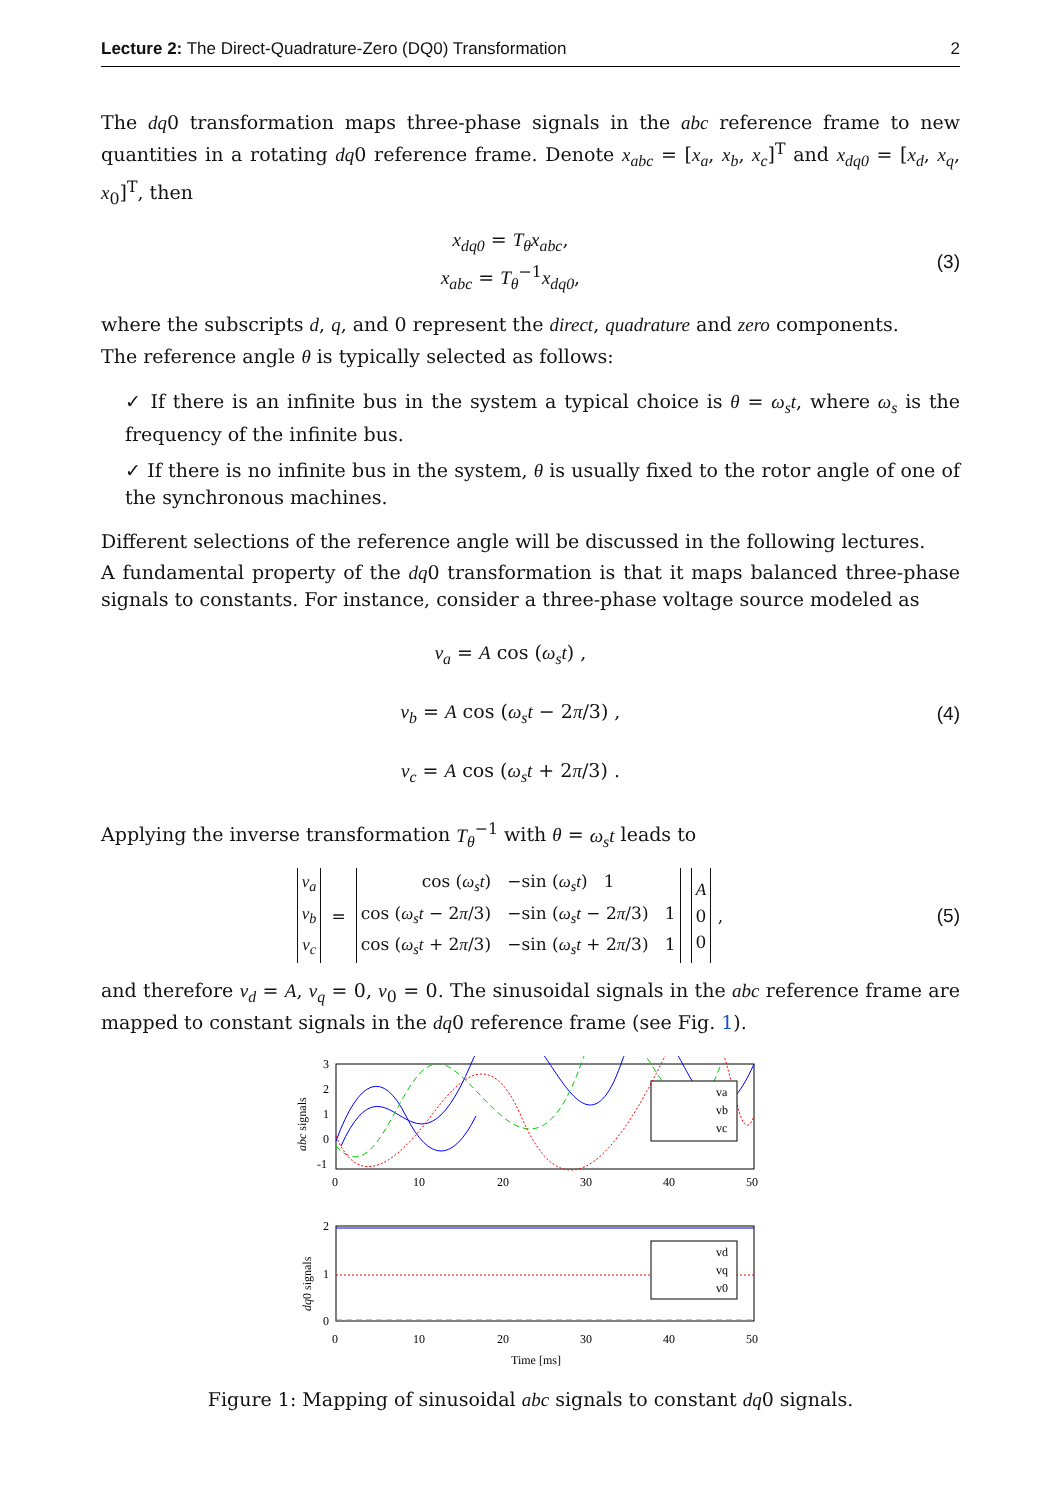Lecture 2: The Direct-Quadrature-Zero (DQ0) Transformation 2
The dq0 transformation maps three-phase signals in the abc reference frame to new quantities in a rotating dq0 reference frame. Denote x<sub>abc</sub> = [x<sub>a</sub>, x<sub>b</sub>, x<sub>c</sub>]<sup>T</sup> and x<sub>dq0</sub> = [x<sub>d</sub>, x<sub>q</sub>, x<sub>0</sub>]<sup>T</sup>, then
x<sub>dq0</sub> = T<sub>θ</sub>x<sub>abc</sub>,
x<sub>abc</sub> = T<sub>θ</sub><sup>−1</sup>x<sub>dq0</sub>,
(3)
where the subscripts d, q, and 0 represent the direct, quadrature and zero components.
The reference angle θ is typically selected as follows:
✓ If there is an infinite bus in the system a typical choice is θ = ω<sub>s</sub>t, where ω<sub>s</sub> is the frequency of the infinite bus.
✓ If there is no infinite bus in the system, θ is usually fixed to the rotor angle of one of the synchronous machines.
Different selections of the reference angle will be discussed in the following lectures.
A fundamental property of the dq0 transformation is that it maps balanced three-phase signals to constants. For instance, consider a three-phase voltage source modeled as
v<sub>a</sub> = A cos (ω<sub>s</sub>t) ,
v<sub>b</sub> = A cos (ω<sub>s</sub>t − 2π/3) ,
v<sub>c</sub> = A cos (ω<sub>s</sub>t + 2π/3) .
(4)
Applying the inverse transformation T<sub>θ</sub><sup>−1</sup> with θ = ω<sub>s</sub>t leads to
| v<sub>a</sub> v<sub>b</sub> v<sub>c</sub> | = | cos ( ω<sub>s</sub>t ) −sin ( ω<sub>s</sub>t ) 1 cos ( ω<sub>s</sub>t − 2 π /3) −sin ( ω<sub>s</sub>t − 2 π /3) 1 cos ( ω<sub>s</sub>t + 2 π /3) −sin ( ω<sub>s</sub>t + 2 π /3) 1 | | A 0 0 | , |
(5)
and therefore v<sub>d</sub> = A, v<sub>q</sub> = 0, v<sub>0</sub> = 0. The sinusoidal signals in the abc reference frame are mapped to constant signals in the dq0 reference frame (see Fig. 1).
va
vb
vc
3
2
1
0
-1
0
10
20
30
40
50
abc signals
vd
vq
v0
2
1
0
0
10
20
30
40
50
Time [ms]
dq0 signals
Figure 1: Mapping of sinusoidal abc signals to constant dq0 signals.